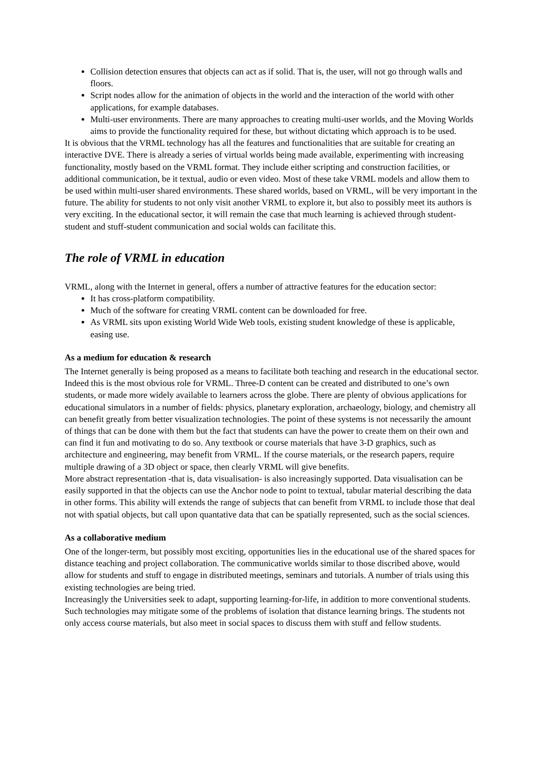Collision detection ensures that objects can act as if solid. That is, the user, will not go through walls and floors.
Script nodes allow for the animation of objects in the world and the interaction of the world with other applications, for example databases.
Multi-user environments. There are many approaches to creating multi-user worlds, and the Moving Worlds aims to provide the functionality required for these, but without dictating which approach is to be used.
It is obvious that the VRML technology has all the features and functionalities that are suitable for creating an interactive DVE. There is already a series of virtual worlds being made available, experimenting with increasing functionality, mostly based on the VRML format. They include either scripting and construction facilities, or additional communication, be it textual, audio or even video. Most of these take VRML models and allow them to be used within multi-user shared environments. These shared worlds, based on VRML, will be very important in the future. The ability for students to not only visit another VRML to explore it, but also to possibly meet its authors is very exciting. In the educational sector, it will remain the case that much learning is achieved through student-student and stuff-student communication and social wolds can facilitate this.
The role of VRML in education
VRML, along with the Internet in general, offers a number of attractive features for the education sector:
It has cross-platform compatibility.
Much of the software for creating VRML content can be downloaded for free.
As VRML sits upon existing World Wide Web tools, existing student knowledge of these is applicable, easing use.
As a medium for education & research
The Internet generally is being proposed as a means to facilitate both teaching and research in the educational sector. Indeed this is the most obvious role for VRML. Three-D content can be created and distributed to one’s own students, or made more widely available to learners across the globe. There are plenty of obvious applications for educational simulators in a number of fields: physics, planetary exploration, archaeology, biology, and chemistry all can benefit greatly from better visualization technologies. The point of these systems is not necessarily the amount of things that can be done with them but the fact that students can have the power to create them on their own and can find it fun and motivating to do so. Any textbook or course materials that have 3-D graphics, such as architecture and engineering, may benefit from VRML. If the course materials, or the research papers, require multiple drawing of a 3D object or space, then clearly VRML will give benefits.
More abstract representation -that is, data visualisation- is also increasingly supported. Data visualisation can be easily supported in that the objects can use the Anchor node to point to textual, tabular material describing the data in other forms. This ability will extends the range of subjects that can benefit from VRML to include those that deal not with spatial objects, but call upon quantative data that can be spatially represented, such as the social sciences.
As a collaborative medium
One of the longer-term, but possibly most exciting, opportunities lies in the educational use of the shared spaces for distance teaching and project collaboration. The communicative worlds similar to those discribed above, would allow for students and stuff to engage in distributed meetings, seminars and tutorials. A number of trials using this existing technologies are being tried.
Increasingly the Universities seek to adapt, supporting learning-for-life, in addition to more conventional students. Such technologies may mitigate some of the problems of isolation that distance learning brings. The students not only access course materials, but also meet in social spaces to discuss them with stuff and fellow students.